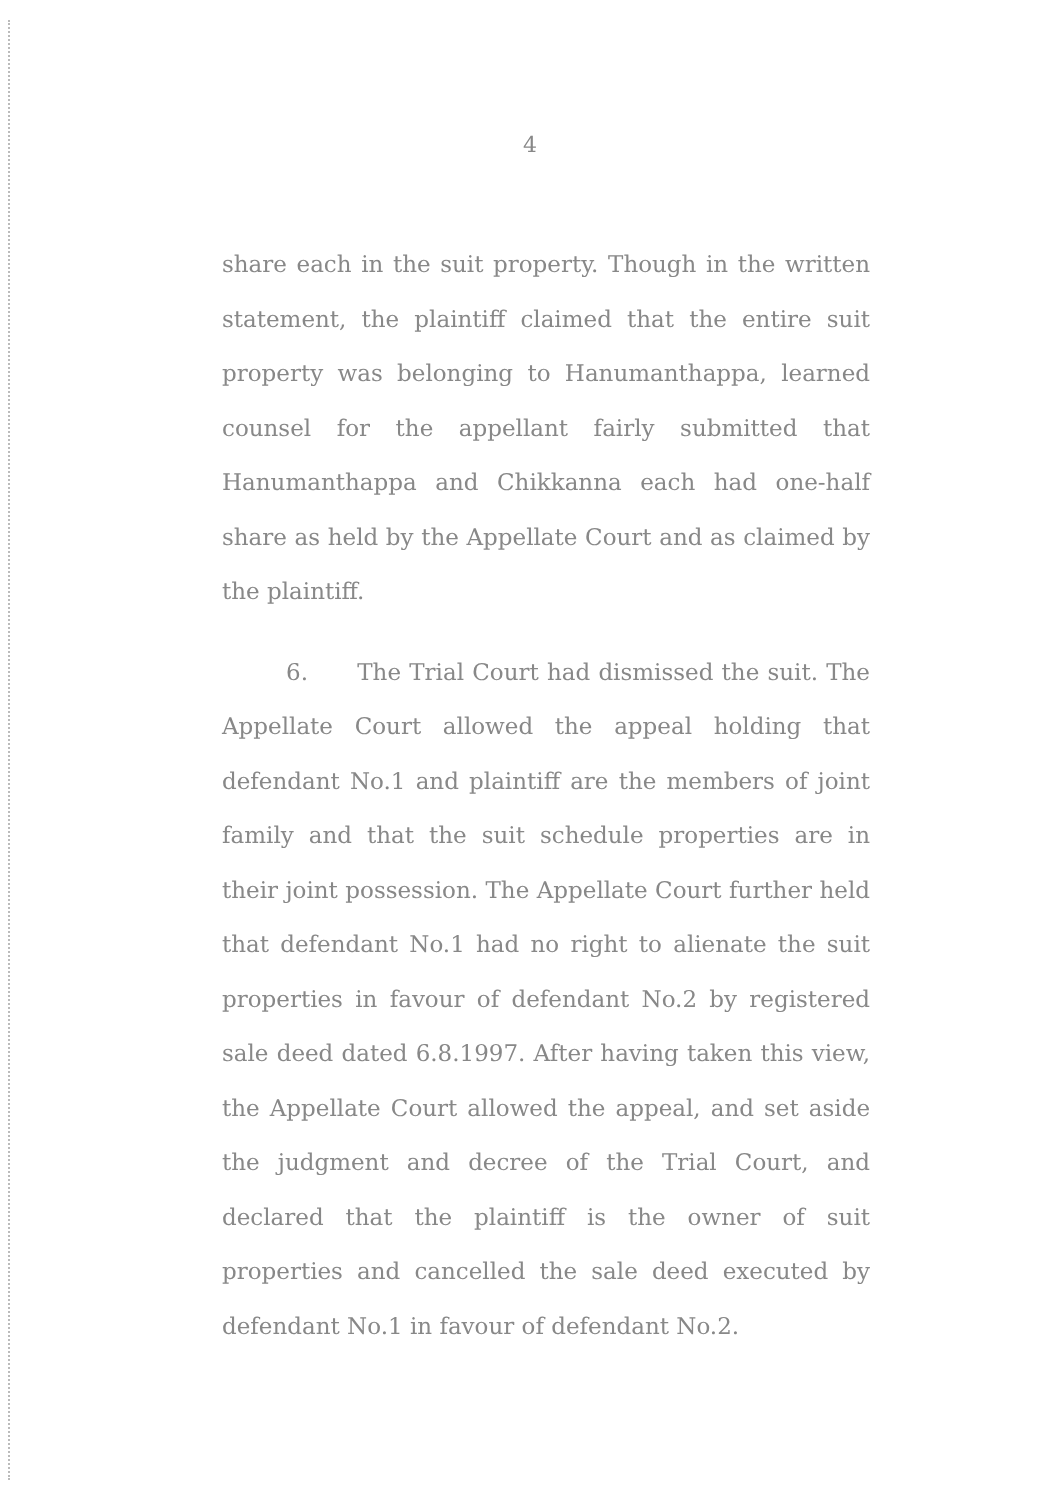4
share each in the suit property. Though in the written statement, the plaintiff claimed that the entire suit property was belonging to Hanumanthappa, learned counsel for the appellant fairly submitted that Hanumanthappa and Chikkanna each had one-half share as held by the Appellate Court and as claimed by the plaintiff.
6. The Trial Court had dismissed the suit. The Appellate Court allowed the appeal holding that defendant No.1 and plaintiff are the members of joint family and that the suit schedule properties are in their joint possession. The Appellate Court further held that defendant No.1 had no right to alienate the suit properties in favour of defendant No.2 by registered sale deed dated 6.8.1997. After having taken this view, the Appellate Court allowed the appeal, and set aside the judgment and decree of the Trial Court, and declared that the plaintiff is the owner of suit properties and cancelled the sale deed executed by defendant No.1 in favour of defendant No.2.